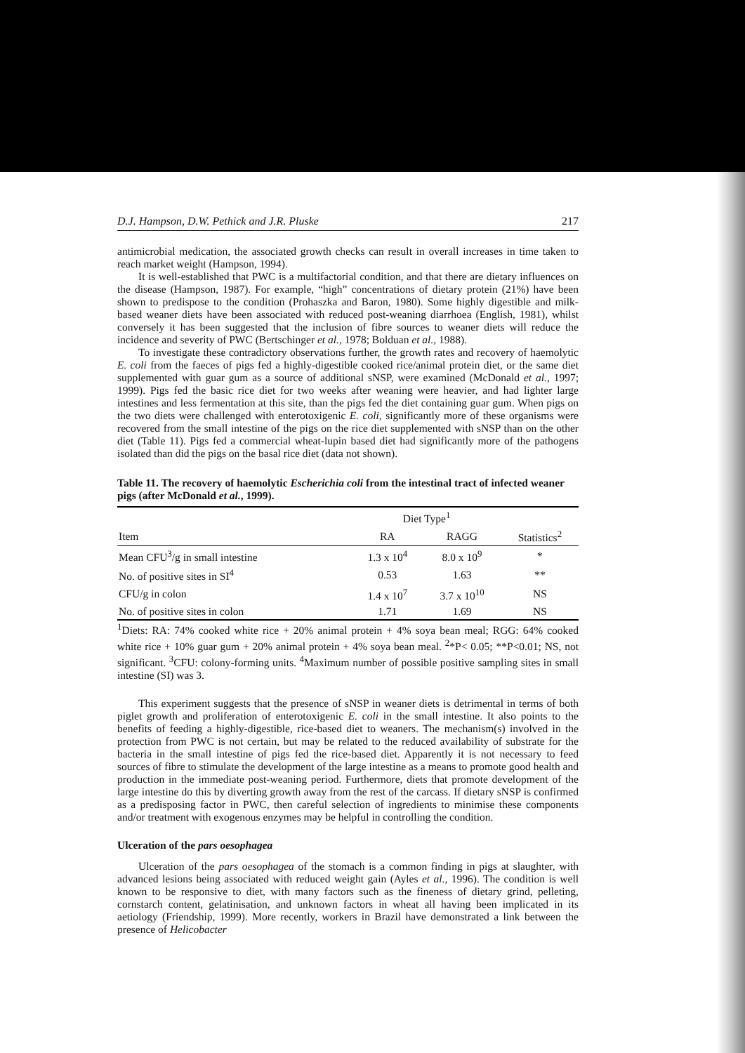D.J. Hampson, D.W. Pethick and J.R. Pluske 217
antimicrobial medication, the associated growth checks can result in overall increases in time taken to reach market weight (Hampson, 1994).
It is well-established that PWC is a multifactorial condition, and that there are dietary influences on the disease (Hampson, 1987). For example, “high” concentrations of dietary protein (21%) have been shown to predispose to the condition (Prohaszka and Baron, 1980). Some highly digestible and milk-based weaner diets have been associated with reduced post-weaning diarrhoea (English, 1981), whilst conversely it has been suggested that the inclusion of fibre sources to weaner diets will reduce the incidence and severity of PWC (Bertschinger et al., 1978; Bolduan et al., 1988).
To investigate these contradictory observations further, the growth rates and recovery of haemolytic E. coli from the faeces of pigs fed a highly-digestible cooked rice/animal protein diet, or the same diet supplemented with guar gum as a source of additional sNSP, were examined (McDonald et al., 1997; 1999). Pigs fed the basic rice diet for two weeks after weaning were heavier, and had lighter large intestines and less fermentation at this site, than the pigs fed the diet containing guar gum. When pigs on the two diets were challenged with enterotoxigenic E. coli, significantly more of these organisms were recovered from the small intestine of the pigs on the rice diet supplemented with sNSP than on the other diet (Table 11). Pigs fed a commercial wheat-lupin based diet had significantly more of the pathogens isolated than did the pigs on the basal rice diet (data not shown).
Table 11. The recovery of haemolytic Escherichia coli from the intestinal tract of infected weaner pigs (after McDonald et al., 1999).
| | Diet Type<sup>1</sup> | | |
| --- | --- | --- | --- |
| Item | RA | RAGG | Statistics<sup>2</sup> |
| Mean CFU<sup>3</sup>/g in small intestine | 1.3 x 10<sup>4</sup> | 8.0 x 10<sup>9</sup> | * |
| No. of positive sites in SI<sup>4</sup> | 0.53 | 1.63 | ** |
| CFU/g in colon | 1.4 x 10<sup>7</sup> | 3.7 x 10<sup>10</sup> | NS |
| No. of positive sites in colon | 1.71 | 1.69 | NS |
<sup>1</sup> Diets: RA: 74% cooked white rice + 20% animal protein + 4% soya bean meal; RGG: 64% cooked white rice + 10% guar gum + 20% animal protein + 4% soya bean meal. <sup>2</sup>*P< 0.05; **P<0.01; NS, not significant. <sup>3</sup>CFU: colony-forming units. <sup>4</sup>Maximum number of possible positive sampling sites in small intestine (SI) was 3.
This experiment suggests that the presence of sNSP in weaner diets is detrimental in terms of both piglet growth and proliferation of enterotoxigenic E. coli in the small intestine. It also points to the benefits of feeding a highly-digestible, rice-based diet to weaners. The mechanism(s) involved in the protection from PWC is not certain, but may be related to the reduced availability of substrate for the bacteria in the small intestine of pigs fed the rice-based diet. Apparently it is not necessary to feed sources of fibre to stimulate the development of the large intestine as a means to promote good health and production in the immediate post-weaning period. Furthermore, diets that promote development of the large intestine do this by diverting growth away from the rest of the carcass. If dietary sNSP is confirmed as a predisposing factor in PWC, then careful selection of ingredients to minimise these components and/or treatment with exogenous enzymes may be helpful in controlling the condition.
Ulceration of the pars oesophagea
Ulceration of the pars oesophagea of the stomach is a common finding in pigs at slaughter, with advanced lesions being associated with reduced weight gain (Ayles et al., 1996). The condition is well known to be responsive to diet, with many factors such as the fineness of dietary grind, pelleting, cornstarch content, gelatinisation, and unknown factors in wheat all having been implicated in its aetiology (Friendship, 1999). More recently, workers in Brazil have demonstrated a link between the presence of Helicobacter